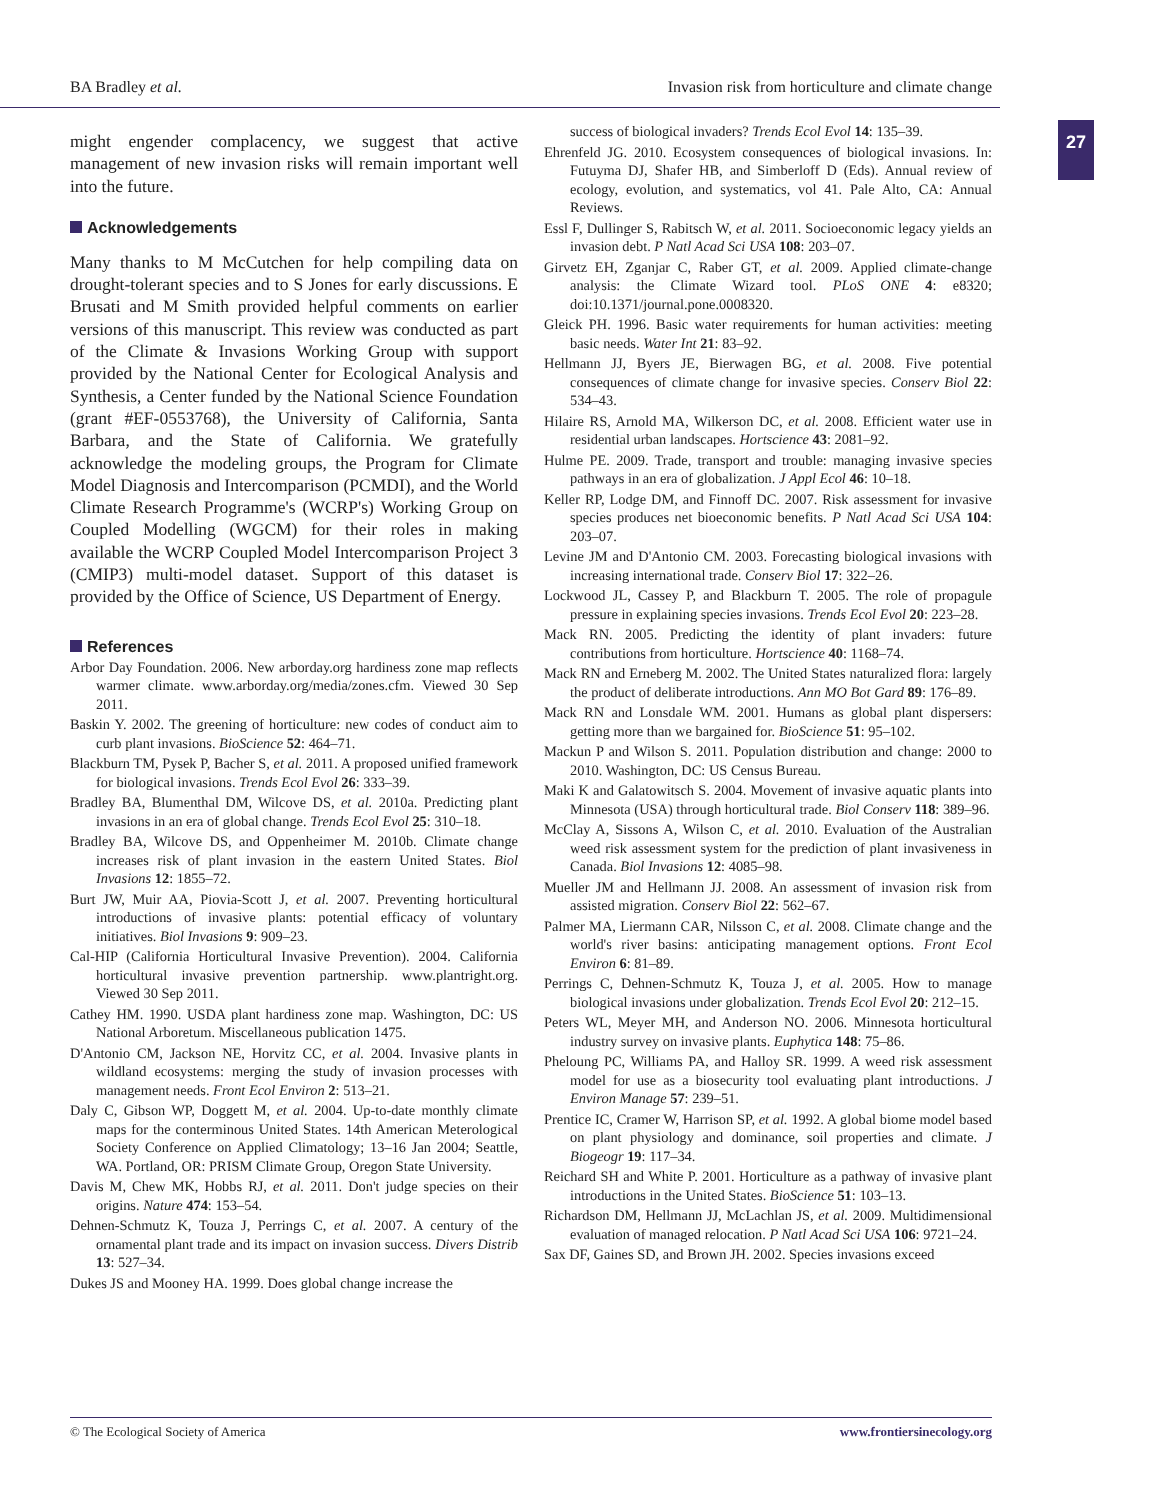BA Bradley et al. Invasion risk from horticulture and climate change
27
might engender complacency, we suggest that active management of new invasion risks will remain important well into the future.
Acknowledgements
Many thanks to M McCutchen for help compiling data on drought-tolerant species and to S Jones for early discussions. E Brusati and M Smith provided helpful comments on earlier versions of this manuscript. This review was conducted as part of the Climate & Invasions Working Group with support provided by the National Center for Ecological Analysis and Synthesis, a Center funded by the National Science Foundation (grant #EF-0553768), the University of California, Santa Barbara, and the State of California. We gratefully acknowledge the modeling groups, the Program for Climate Model Diagnosis and Intercomparison (PCMDI), and the World Climate Research Programme's (WCRP's) Working Group on Coupled Modelling (WGCM) for their roles in making available the WCRP Coupled Model Intercomparison Project 3 (CMIP3) multi-model dataset. Support of this dataset is provided by the Office of Science, US Department of Energy.
References
Arbor Day Foundation. 2006. New arborday.org hardiness zone map reflects warmer climate. www.arborday.org/media/zones.cfm. Viewed 30 Sep 2011.
Baskin Y. 2002. The greening of horticulture: new codes of conduct aim to curb plant invasions. BioScience 52: 464–71.
Blackburn TM, Pysek P, Bacher S, et al. 2011. A proposed unified framework for biological invasions. Trends Ecol Evol 26: 333–39.
Bradley BA, Blumenthal DM, Wilcove DS, et al. 2010a. Predicting plant invasions in an era of global change. Trends Ecol Evol 25: 310–18.
Bradley BA, Wilcove DS, and Oppenheimer M. 2010b. Climate change increases risk of plant invasion in the eastern United States. Biol Invasions 12: 1855–72.
Burt JW, Muir AA, Piovia-Scott J, et al. 2007. Preventing horticultural introductions of invasive plants: potential efficacy of voluntary initiatives. Biol Invasions 9: 909–23.
Cal-HIP (California Horticultural Invasive Prevention). 2004. California horticultural invasive prevention partnership. www.plantright.org. Viewed 30 Sep 2011.
Cathey HM. 1990. USDA plant hardiness zone map. Washington, DC: US National Arboretum. Miscellaneous publication 1475.
D'Antonio CM, Jackson NE, Horvitz CC, et al. 2004. Invasive plants in wildland ecosystems: merging the study of invasion processes with management needs. Front Ecol Environ 2: 513–21.
Daly C, Gibson WP, Doggett M, et al. 2004. Up-to-date monthly climate maps for the conterminous United States. 14th American Meterological Society Conference on Applied Climatology; 13–16 Jan 2004; Seattle, WA. Portland, OR: PRISM Climate Group, Oregon State University.
Davis M, Chew MK, Hobbs RJ, et al. 2011. Don't judge species on their origins. Nature 474: 153–54.
Dehnen-Schmutz K, Touza J, Perrings C, et al. 2007. A century of the ornamental plant trade and its impact on invasion success. Divers Distrib 13: 527–34.
Dukes JS and Mooney HA. 1999. Does global change increase the
success of biological invaders? Trends Ecol Evol 14: 135–39.
Ehrenfeld JG. 2010. Ecosystem consequences of biological invasions. In: Futuyma DJ, Shafer HB, and Simberloff D (Eds). Annual review of ecology, evolution, and systematics, vol 41. Pale Alto, CA: Annual Reviews.
Essl F, Dullinger S, Rabitsch W, et al. 2011. Socioeconomic legacy yields an invasion debt. P Natl Acad Sci USA 108: 203–07.
Girvetz EH, Zganjar C, Raber GT, et al. 2009. Applied climate-change analysis: the Climate Wizard tool. PLoS ONE 4: e8320; doi:10.1371/journal.pone.0008320.
Gleick PH. 1996. Basic water requirements for human activities: meeting basic needs. Water Int 21: 83–92.
Hellmann JJ, Byers JE, Bierwagen BG, et al. 2008. Five potential consequences of climate change for invasive species. Conserv Biol 22: 534–43.
Hilaire RS, Arnold MA, Wilkerson DC, et al. 2008. Efficient water use in residential urban landscapes. Hortscience 43: 2081–92.
Hulme PE. 2009. Trade, transport and trouble: managing invasive species pathways in an era of globalization. J Appl Ecol 46: 10–18.
Keller RP, Lodge DM, and Finnoff DC. 2007. Risk assessment for invasive species produces net bioeconomic benefits. P Natl Acad Sci USA 104: 203–07.
Levine JM and D'Antonio CM. 2003. Forecasting biological invasions with increasing international trade. Conserv Biol 17: 322–26.
Lockwood JL, Cassey P, and Blackburn T. 2005. The role of propagule pressure in explaining species invasions. Trends Ecol Evol 20: 223–28.
Mack RN. 2005. Predicting the identity of plant invaders: future contributions from horticulture. Hortscience 40: 1168–74.
Mack RN and Erneberg M. 2002. The United States naturalized flora: largely the product of deliberate introductions. Ann MO Bot Gard 89: 176–89.
Mack RN and Lonsdale WM. 2001. Humans as global plant dispersers: getting more than we bargained for. BioScience 51: 95–102.
Mackun P and Wilson S. 2011. Population distribution and change: 2000 to 2010. Washington, DC: US Census Bureau.
Maki K and Galatowitsch S. 2004. Movement of invasive aquatic plants into Minnesota (USA) through horticultural trade. Biol Conserv 118: 389–96.
McClay A, Sissons A, Wilson C, et al. 2010. Evaluation of the Australian weed risk assessment system for the prediction of plant invasiveness in Canada. Biol Invasions 12: 4085–98.
Mueller JM and Hellmann JJ. 2008. An assessment of invasion risk from assisted migration. Conserv Biol 22: 562–67.
Palmer MA, Liermann CAR, Nilsson C, et al. 2008. Climate change and the world's river basins: anticipating management options. Front Ecol Environ 6: 81–89.
Perrings C, Dehnen-Schmutz K, Touza J, et al. 2005. How to manage biological invasions under globalization. Trends Ecol Evol 20: 212–15.
Peters WL, Meyer MH, and Anderson NO. 2006. Minnesota horticultural industry survey on invasive plants. Euphytica 148: 75–86.
Pheloung PC, Williams PA, and Halloy SR. 1999. A weed risk assessment model for use as a biosecurity tool evaluating plant introductions. J Environ Manage 57: 239–51.
Prentice IC, Cramer W, Harrison SP, et al. 1992. A global biome model based on plant physiology and dominance, soil properties and climate. J Biogeogr 19: 117–34.
Reichard SH and White P. 2001. Horticulture as a pathway of invasive plant introductions in the United States. BioScience 51: 103–13.
Richardson DM, Hellmann JJ, McLachlan JS, et al. 2009. Multidimensional evaluation of managed relocation. P Natl Acad Sci USA 106: 9721–24.
Sax DF, Gaines SD, and Brown JH. 2002. Species invasions exceed
© The Ecological Society of America www.frontiersinecology.org